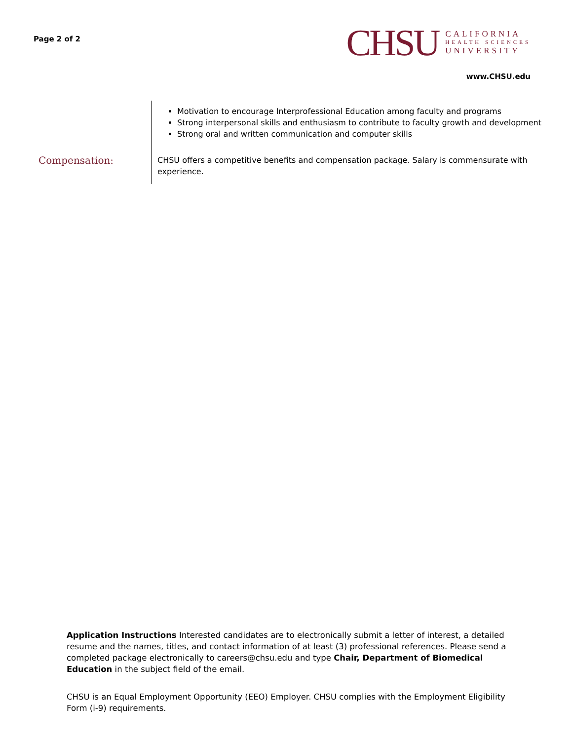Page 2 of 2
CHSU
CALIFORNIA
HEALTH SCIENCES
UNIVERSITY
www.CHSU.edu
Motivation to encourage Interprofessional Education among faculty and programs
Strong interpersonal skills and enthusiasm to contribute to faculty growth and development
Strong oral and written communication and computer skills
Compensation:
CHSU offers a competitive benefits and compensation package. Salary is commensurate with experience.
Application Instructions Interested candidates are to electronically submit a letter of interest, a detailed resume and the names, titles, and contact information of at least (3) professional references. Please send a completed package electronically to careers@chsu.edu and type Chair, Department of Biomedical Education in the subject field of the email.
CHSU is an Equal Employment Opportunity (EEO) Employer. CHSU complies with the Employment Eligibility Form (i-9) requirements.